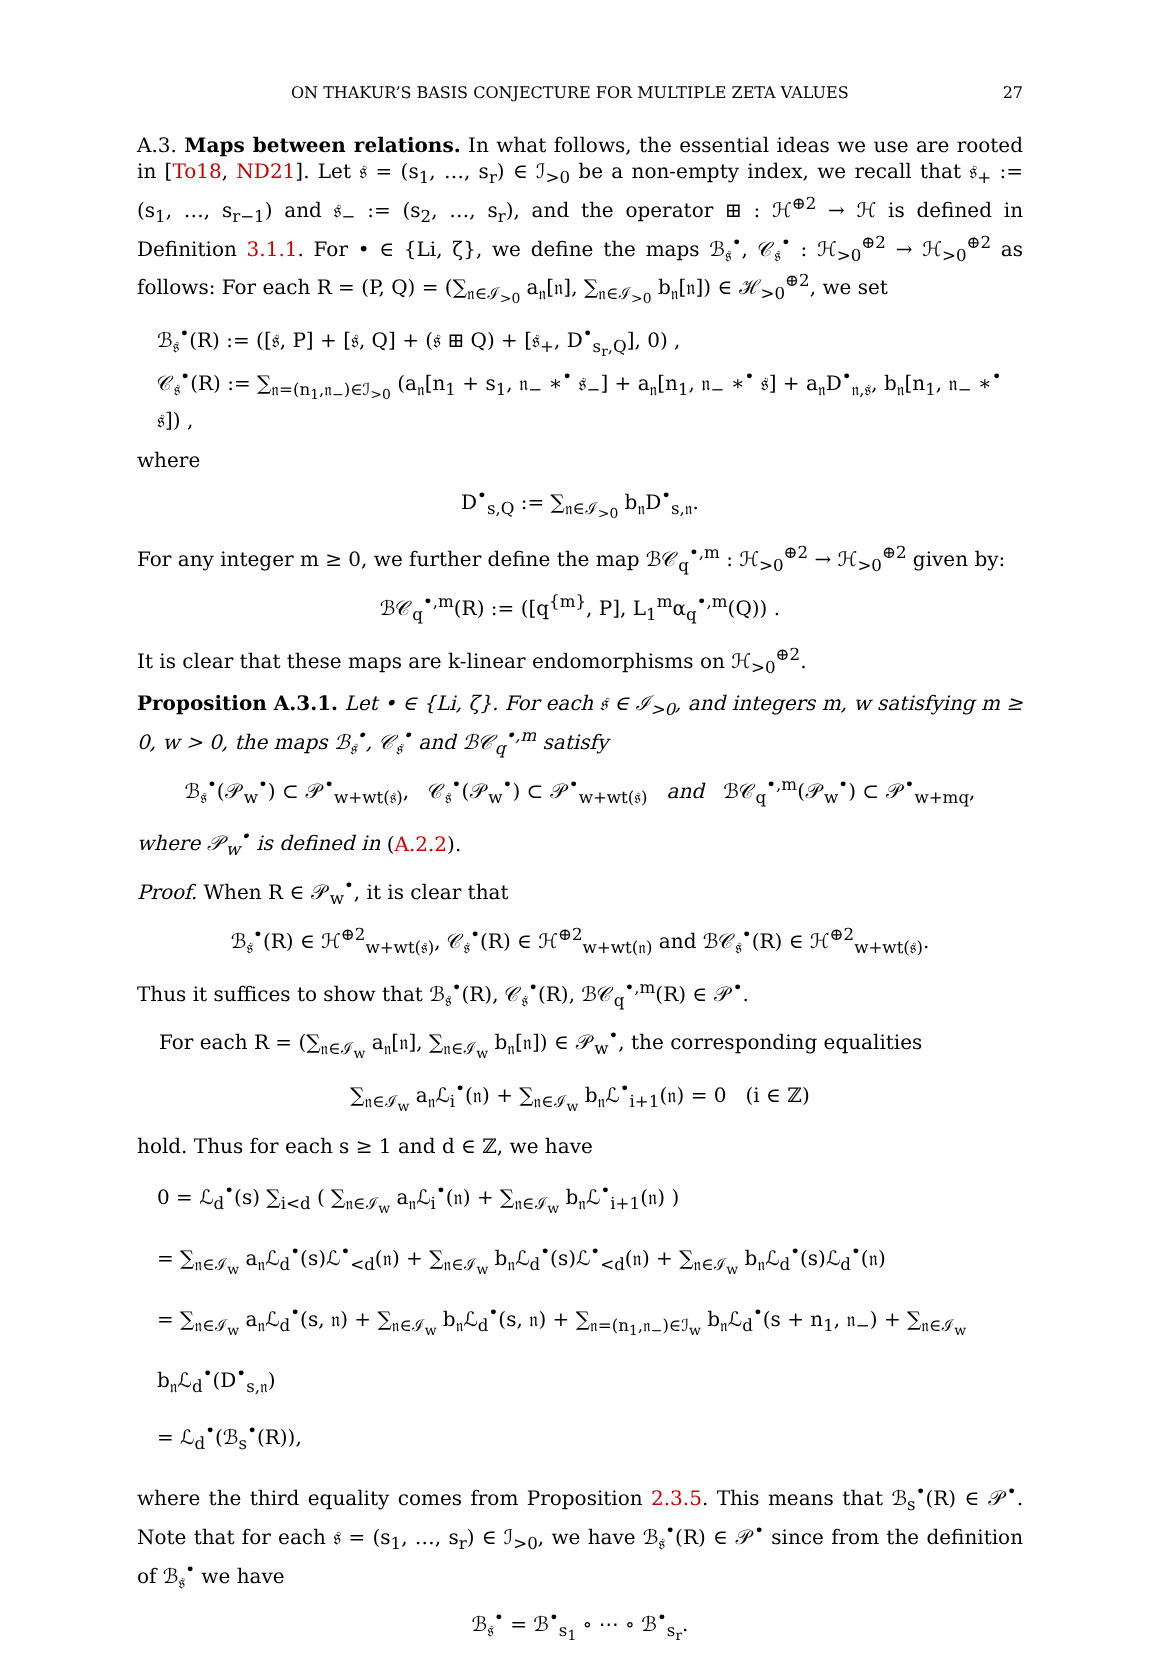ON THAKUR’S BASIS CONJECTURE FOR MULTIPLE ZETA VALUES 27
A.3. Maps between relations. In what follows, the essential ideas we use are rooted in [To18, ND21]. Let 𝔰 = (s<sub>1</sub>, …, s<sub>r</sub>) ∈ ℐ<sub>>0</sub> be a non-empty index, we recall that 𝔰<sub>+</sub> := (s<sub>1</sub>, …, s<sub>r−1</sub>) and 𝔰<sub>−</sub> := (s<sub>2</sub>, …, s<sub>r</sub>), and the operator ⊞ : ℋ<sup>⊕2</sup> → ℋ is defined in Definition 3.1.1. For • ∈ {Li, ζ}, we define the maps ℬ<sub>𝔰</sub><sup>•</sup>, 𝒞<sub>𝔰</sub><sup>•</sup> : ℋ<sub>>0</sub><sup>⊕2</sup> → ℋ<sub>>0</sub><sup>⊕2</sup> as follows: For each R = (P, Q) = (∑<sub>𝔫∈ℐ<sub>>0</sub></sub> a<sub>𝔫</sub>[𝔫], ∑<sub>𝔫∈ℐ<sub>>0</sub></sub> b<sub>𝔫</sub>[𝔫]) ∈ ℋ<sub>>0</sub><sup>⊕2</sup>, we set
ℬ<sub>𝔰</sub><sup>•</sup>(R) := ([𝔰, P] + [𝔰, Q] + (𝔰 ⊞ Q) + [𝔰<sub>+</sub>, D<sup>•</sup><sub>s<sub>r</sub>,Q</sub>], 0) ,
𝒞<sub>𝔰</sub><sup>•</sup>(R) := ∑<sub>𝔫=(n<sub>1</sub>,𝔫<sub>−</sub>)∈ℐ<sub>>0</sub></sub> (a<sub>𝔫</sub>[n<sub>1</sub> + s<sub>1</sub>, 𝔫<sub>−</sub> ∗<sup>•</sup> 𝔰<sub>−</sub>] + a<sub>𝔫</sub>[n<sub>1</sub>, 𝔫<sub>−</sub> ∗<sup>•</sup> 𝔰] + a<sub>𝔫</sub>D<sup>•</sup><sub>𝔫,𝔰</sub>, b<sub>𝔫</sub>[n<sub>1</sub>, 𝔫<sub>−</sub> ∗<sup>•</sup> 𝔰]) ,
where
D<sup>•</sup><sub>s,Q</sub> := ∑<sub>𝔫∈ℐ<sub>>0</sub></sub> b<sub>𝔫</sub>D<sup>•</sup><sub>s,𝔫</sub>.
For any integer m ≥ 0, we further define the map ℬ𝒞<sub>q</sub><sup>•,m</sup> : ℋ<sub>>0</sub><sup>⊕2</sup> → ℋ<sub>>0</sub><sup>⊕2</sup> given by:
ℬ𝒞<sub>q</sub><sup>•,m</sup>(R) := ([q<sup>{m}</sup>, P], L<sub>1</sub><sup>m</sup>α<sub>q</sub><sup>•,m</sup>(Q)) .
It is clear that these maps are k-linear endomorphisms on ℋ<sub>>0</sub><sup>⊕2</sup>.
Proposition A.3.1. Let • ∈ {Li, ζ}. For each 𝔰 ∈ ℐ<sub>>0</sub>, and integers m, w satisfying m ≥ 0, w > 0, the maps ℬ<sub>𝔰</sub><sup>•</sup>, 𝒞<sub>𝔰</sub><sup>•</sup> and ℬ𝒞<sub>q</sub><sup>•,m</sup> satisfy
ℬ<sub>𝔰</sub><sup>•</sup>(𝒫<sub>w</sub><sup>•</sup>) ⊂ 𝒫<sup>•</sup><sub>w+wt(𝔰)</sub>, 𝒞<sub>𝔰</sub><sup>•</sup>(𝒫<sub>w</sub><sup>•</sup>) ⊂ 𝒫<sup>•</sup><sub>w+wt(𝔰)</sub> and ℬ𝒞<sub>q</sub><sup>•,m</sup>(𝒫<sub>w</sub><sup>•</sup>) ⊂ 𝒫<sup>•</sup><sub>w+mq</sub>,
where 𝒫<sub>w</sub><sup>•</sup> is defined in (A.2.2).
Proof. When R ∈ 𝒫<sub>w</sub><sup>•</sup>, it is clear that
ℬ<sub>𝔰</sub><sup>•</sup>(R) ∈ ℋ<sup>⊕2</sup><sub>w+wt(𝔰)</sub>, 𝒞<sub>𝔰</sub><sup>•</sup>(R) ∈ ℋ<sup>⊕2</sup><sub>w+wt(𝔫)</sub> and ℬ𝒞<sub>𝔰</sub><sup>•</sup>(R) ∈ ℋ<sup>⊕2</sup><sub>w+wt(𝔰)</sub>.
Thus it suffices to show that ℬ<sub>𝔰</sub><sup>•</sup>(R), 𝒞<sub>𝔰</sub><sup>•</sup>(R), ℬ𝒞<sub>q</sub><sup>•,m</sup>(R) ∈ 𝒫<sup>•</sup>.
For each R = (∑<sub>𝔫∈ℐ<sub>w</sub></sub> a<sub>𝔫</sub>[𝔫], ∑<sub>𝔫∈ℐ<sub>w</sub></sub> b<sub>𝔫</sub>[𝔫]) ∈ 𝒫<sub>w</sub><sup>•</sup>, the corresponding equalities
∑<sub>𝔫∈ℐ<sub>w</sub></sub> a<sub>𝔫</sub>ℒ<sub>i</sub><sup>•</sup>(𝔫) + ∑<sub>𝔫∈ℐ<sub>w</sub></sub> b<sub>𝔫</sub>ℒ<sup>•</sup><sub>i+1</sub>(𝔫) = 0 (i ∈ ℤ)
hold. Thus for each s ≥ 1 and d ∈ ℤ, we have
0 = ℒ<sub>d</sub><sup>•</sup>(s) ∑<sub>i<d</sub> ( ∑<sub>𝔫∈ℐ<sub>w</sub></sub> a<sub>𝔫</sub>ℒ<sub>i</sub><sup>•</sup>(𝔫) + ∑<sub>𝔫∈ℐ<sub>w</sub></sub> b<sub>𝔫</sub>ℒ<sup>•</sup><sub>i+1</sub>(𝔫) )
= ∑<sub>𝔫∈ℐ<sub>w</sub></sub> a<sub>𝔫</sub>ℒ<sub>d</sub><sup>•</sup>(s)ℒ<sup>•</sup><sub><d</sub>(𝔫) + ∑<sub>𝔫∈ℐ<sub>w</sub></sub> b<sub>𝔫</sub>ℒ<sub>d</sub><sup>•</sup>(s)ℒ<sup>•</sup><sub><d</sub>(𝔫) + ∑<sub>𝔫∈ℐ<sub>w</sub></sub> b<sub>𝔫</sub>ℒ<sub>d</sub><sup>•</sup>(s)ℒ<sub>d</sub><sup>•</sup>(𝔫)
= ∑<sub>𝔫∈ℐ<sub>w</sub></sub> a<sub>𝔫</sub>ℒ<sub>d</sub><sup>•</sup>(s, 𝔫) + ∑<sub>𝔫∈ℐ<sub>w</sub></sub> b<sub>𝔫</sub>ℒ<sub>d</sub><sup>•</sup>(s, 𝔫) + ∑<sub>𝔫=(n<sub>1</sub>,𝔫<sub>−</sub>)∈ℐ<sub>w</sub></sub> b<sub>𝔫</sub>ℒ<sub>d</sub><sup>•</sup>(s + n<sub>1</sub>, 𝔫<sub>−</sub>) + ∑<sub>𝔫∈ℐ<sub>w</sub></sub> b<sub>𝔫</sub>ℒ<sub>d</sub><sup>•</sup>(D<sup>•</sup><sub>s,𝔫</sub>)
= ℒ<sub>d</sub><sup>•</sup>(ℬ<sub>s</sub><sup>•</sup>(R)),
where the third equality comes from Proposition 2.3.5. This means that ℬ<sub>s</sub><sup>•</sup>(R) ∈ 𝒫<sup>•</sup>. Note that for each 𝔰 = (s<sub>1</sub>, …, s<sub>r</sub>) ∈ ℐ<sub>>0</sub>, we have ℬ<sub>𝔰</sub><sup>•</sup>(R) ∈ 𝒫<sup>•</sup> since from the definition of ℬ<sub>𝔰</sub><sup>•</sup> we have
ℬ<sub>𝔰</sub><sup>•</sup> = ℬ<sup>•</sup><sub>s<sub>1</sub></sub> ∘ ⋯ ∘ ℬ<sup>•</sup><sub>s<sub>r</sub></sub>.